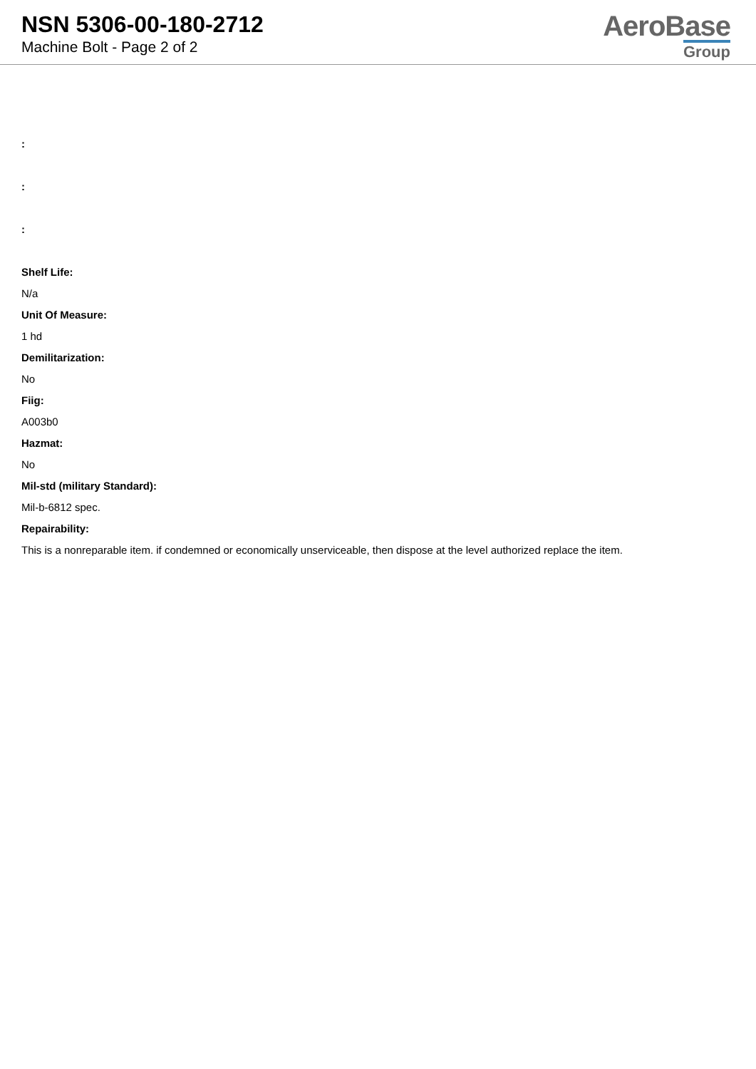NSN 5306-00-180-2712
Machine Bolt - Page 2 of 2
AeroBase
Group
:
:
:
Shelf Life:
N/a
Unit Of Measure:
1 hd
Demilitarization:
No
Fiig:
A003b0
Hazmat:
No
Mil-std (military Standard):
Mil-b-6812 spec.
Repairability:
This is a nonreparable item. if condemned or economically unserviceable, then dispose at the level authorized replace the item.